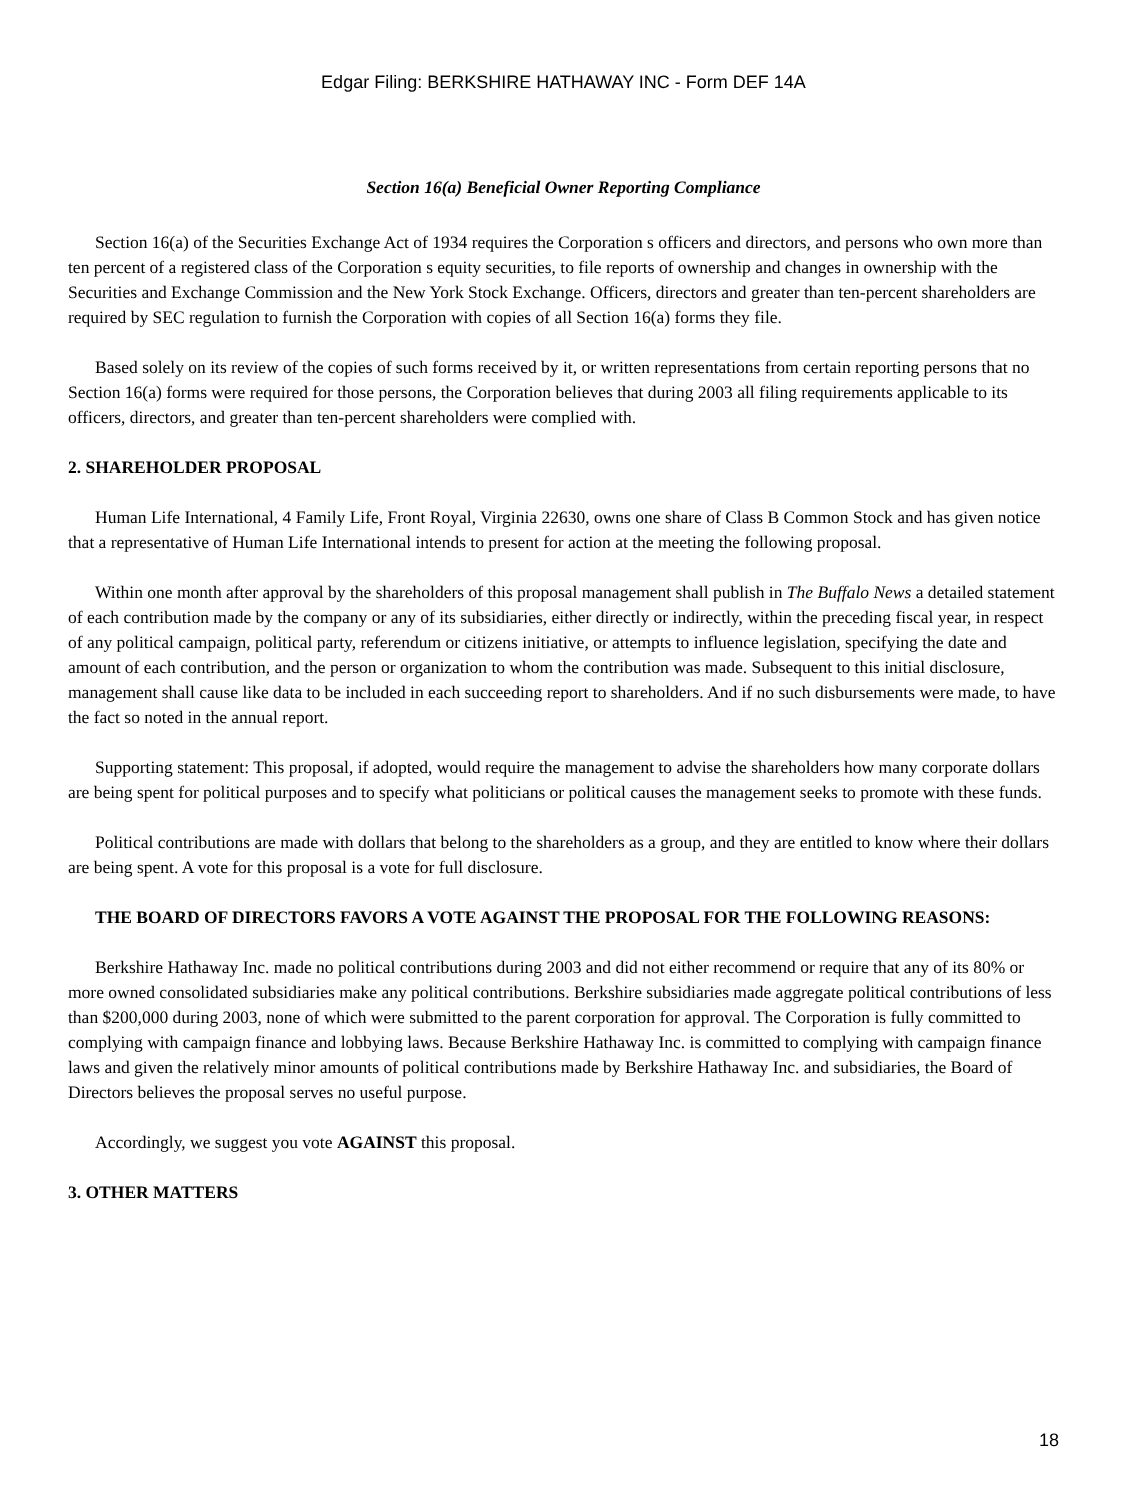Edgar Filing: BERKSHIRE HATHAWAY INC - Form DEF 14A
Section 16(a) Beneficial Owner Reporting Compliance
Section 16(a) of the Securities Exchange Act of 1934 requires the Corporation s officers and directors, and persons who own more than ten percent of a registered class of the Corporation s equity securities, to file reports of ownership and changes in ownership with the Securities and Exchange Commission and the New York Stock Exchange. Officers, directors and greater than ten-percent shareholders are required by SEC regulation to furnish the Corporation with copies of all Section 16(a) forms they file.
Based solely on its review of the copies of such forms received by it, or written representations from certain reporting persons that no Section 16(a) forms were required for those persons, the Corporation believes that during 2003 all filing requirements applicable to its officers, directors, and greater than ten-percent shareholders were complied with.
2. SHAREHOLDER PROPOSAL
Human Life International, 4 Family Life, Front Royal, Virginia 22630, owns one share of Class B Common Stock and has given notice that a representative of Human Life International intends to present for action at the meeting the following proposal.
Within one month after approval by the shareholders of this proposal management shall publish in The Buffalo News a detailed statement of each contribution made by the company or any of its subsidiaries, either directly or indirectly, within the preceding fiscal year, in respect of any political campaign, political party, referendum or citizens initiative, or attempts to influence legislation, specifying the date and amount of each contribution, and the person or organization to whom the contribution was made. Subsequent to this initial disclosure, management shall cause like data to be included in each succeeding report to shareholders. And if no such disbursements were made, to have the fact so noted in the annual report.
Supporting statement: This proposal, if adopted, would require the management to advise the shareholders how many corporate dollars are being spent for political purposes and to specify what politicians or political causes the management seeks to promote with these funds.
Political contributions are made with dollars that belong to the shareholders as a group, and they are entitled to know where their dollars are being spent. A vote for this proposal is a vote for full disclosure.
THE BOARD OF DIRECTORS FAVORS A VOTE AGAINST THE PROPOSAL FOR THE FOLLOWING REASONS:
Berkshire Hathaway Inc. made no political contributions during 2003 and did not either recommend or require that any of its 80% or more owned consolidated subsidiaries make any political contributions. Berkshire subsidiaries made aggregate political contributions of less than $200,000 during 2003, none of which were submitted to the parent corporation for approval. The Corporation is fully committed to complying with campaign finance and lobbying laws. Because Berkshire Hathaway Inc. is committed to complying with campaign finance laws and given the relatively minor amounts of political contributions made by Berkshire Hathaway Inc. and subsidiaries, the Board of Directors believes the proposal serves no useful purpose.
Accordingly, we suggest you vote AGAINST this proposal.
3. OTHER MATTERS
18